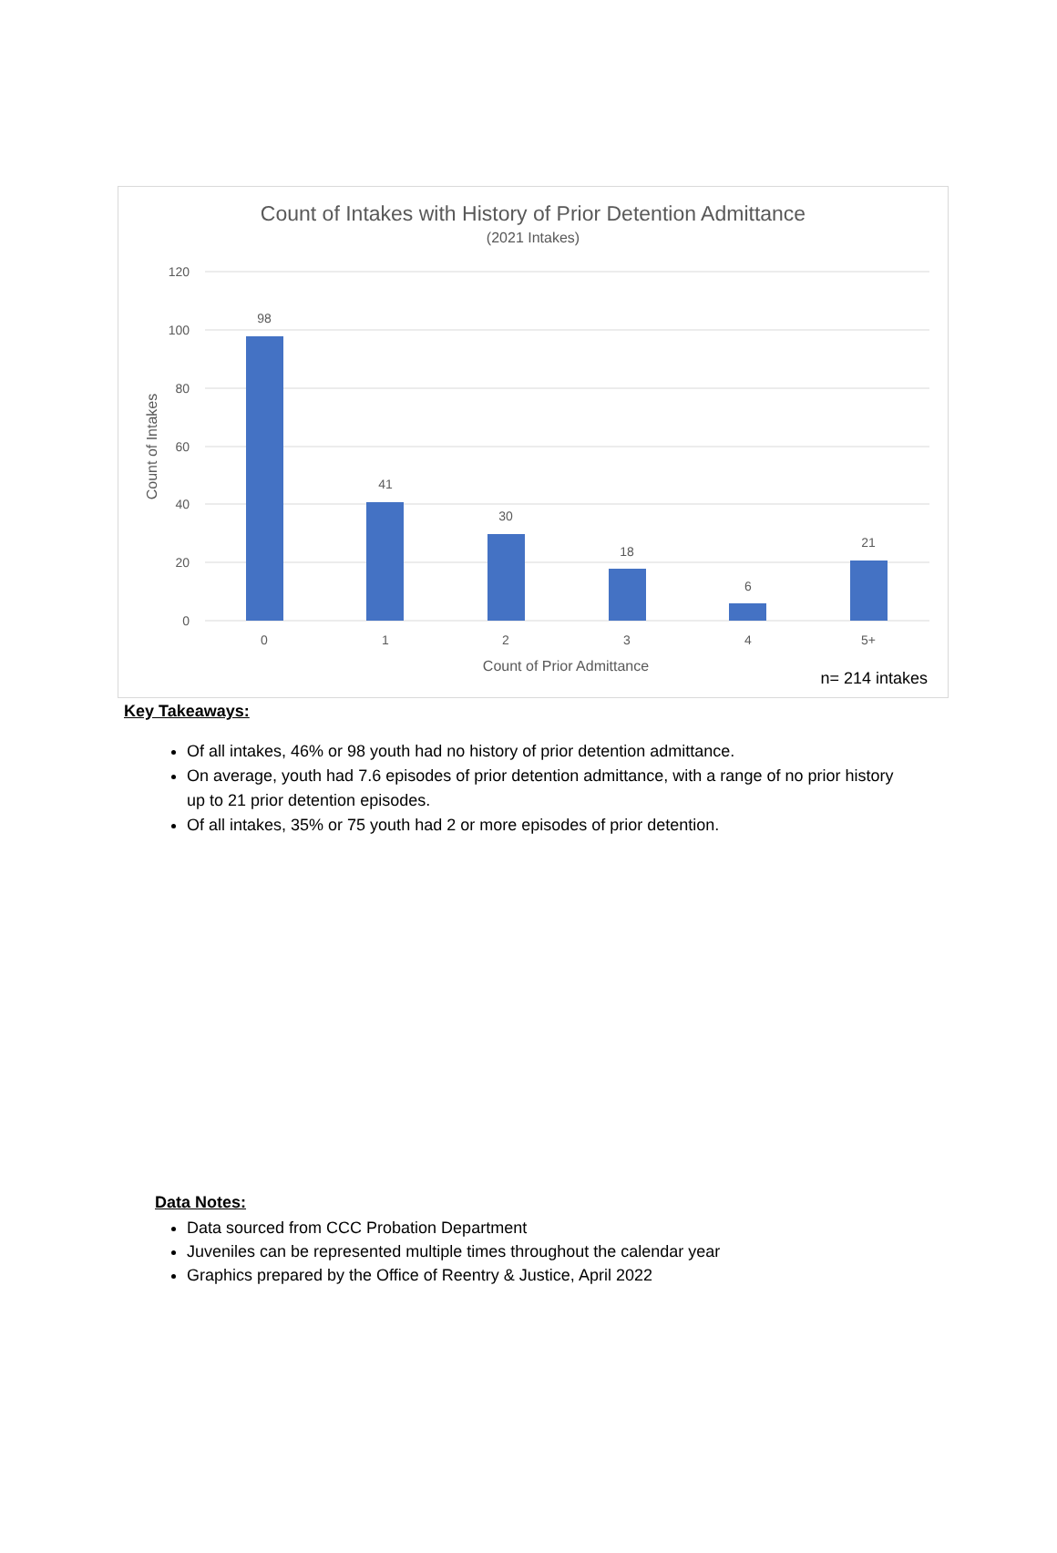Count of Intakes with History of Prior Detention Admittance
(2021 Intakes)
120
100
80
60
40
20
0
98
41
30
18
6
21
0
1
2
3
4
5+
Count of Prior Admittance
Count of Intakes
n= 214 intakes
Key Takeaways:
Of all intakes, 46% or 98 youth had no history of prior detention admittance.
On average, youth had 7.6 episodes of prior detention admittance, with a range of no prior history up to 21 prior detention episodes.
Of all intakes, 35% or 75 youth had 2 or more episodes of prior detention.
Data Notes:
Data sourced from CCC Probation Department
Juveniles can be represented multiple times throughout the calendar year
Graphics prepared by the Office of Reentry & Justice, April 2022